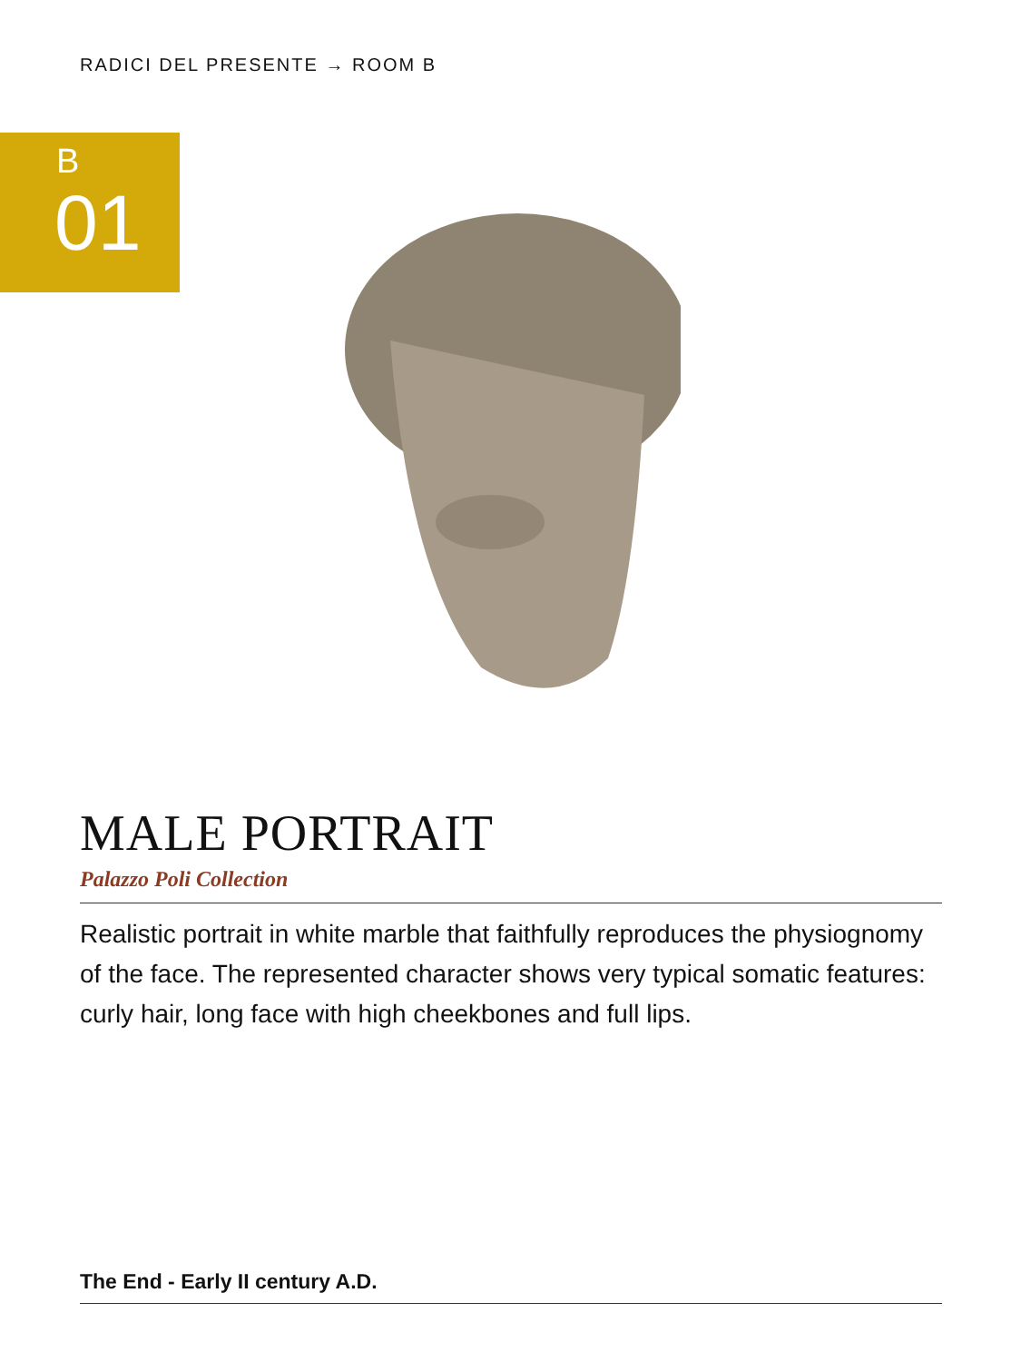RADICI DEL PRESENTE → ROOM B
B
01
MALE PORTRAIT
Palazzo Poli Collection
Realistic portrait in white marble that faithfully reproduces the physiognomy of the face. The represented character shows very typical somatic features: curly hair, long face with high cheekbones and full lips.
The End - Early II century A.D.